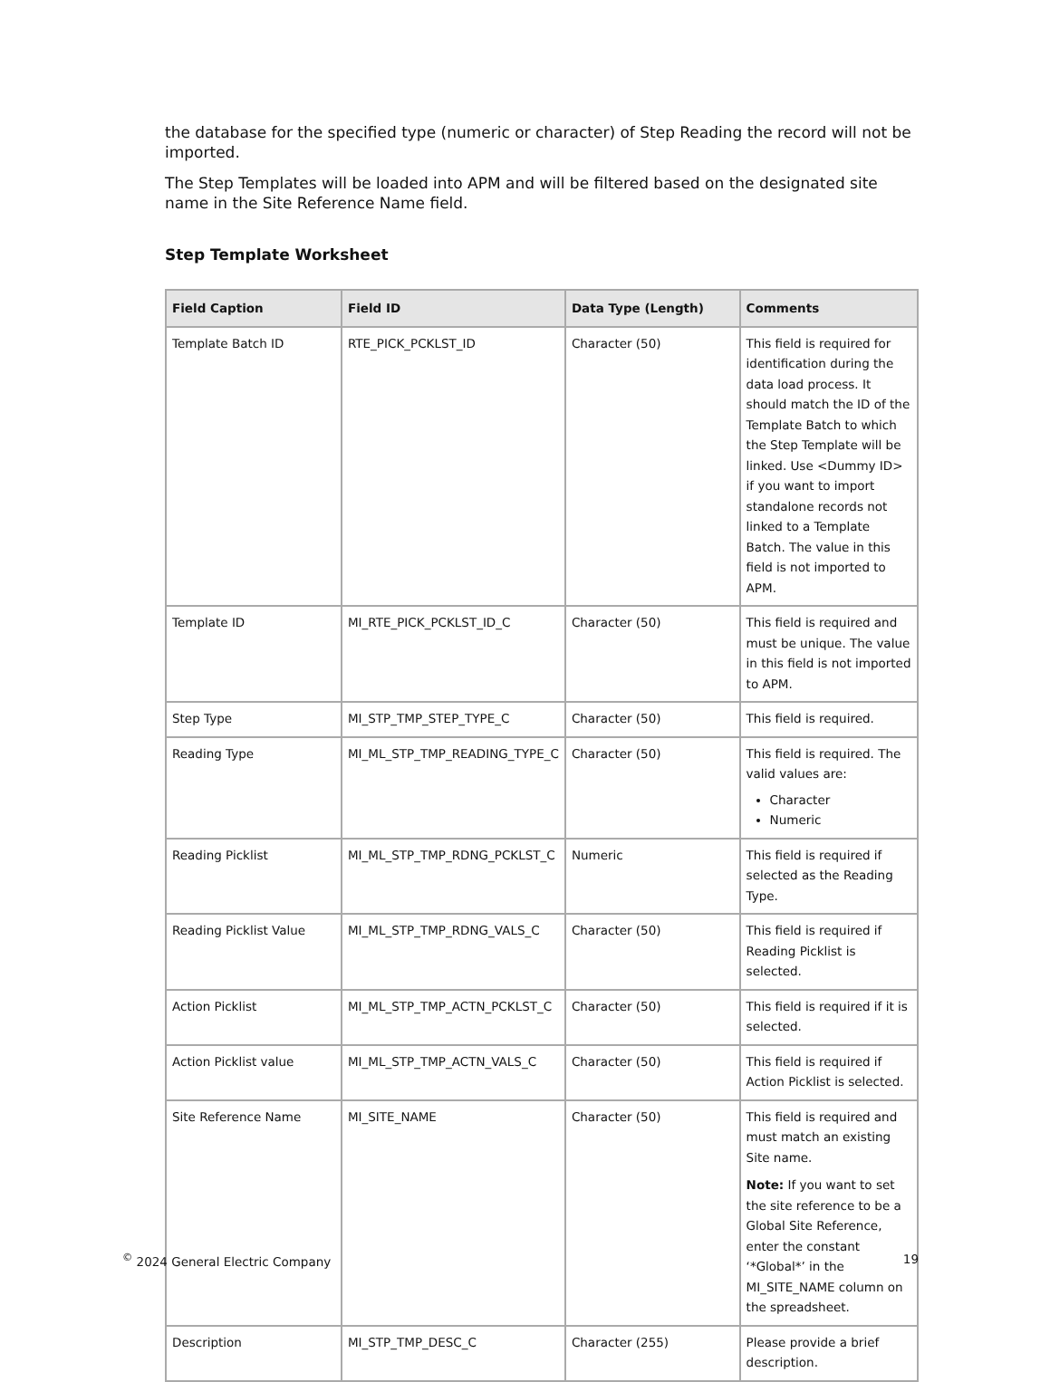the database for the specified type (numeric or character) of Step Reading the record will not be imported.
The Step Templates will be loaded into APM and will be filtered based on the designated site name in the Site Reference Name field.
Step Template Worksheet
| Field Caption | Field ID | Data Type (Length) | Comments |
| --- | --- | --- | --- |
| Template Batch ID | RTE_PICK_PCKLST_ID | Character (50) | This field is required for identification during the data load process. It should match the ID of the Template Batch to which the Step Template will be linked. Use <Dummy ID> if you want to import standalone records not linked to a Template Batch. The value in this field is not imported to APM. |
| Template ID | MI_RTE_PICK_PCKLST_ID_C | Character (50) | This field is required and must be unique. The value in this field is not imported to APM. |
| Step Type | MI_STP_TMP_STEP_TYPE_C | Character (50) | This field is required. |
| Reading Type | MI_ML_STP_TMP_READING_TYPE_C | Character (50) | This field is required. The valid values are: Character Numeric |
| Reading Picklist | MI_ML_STP_TMP_RDNG_PCKLST_C | Numeric | This field is required if selected as the Reading Type. |
| Reading Picklist Value | MI_ML_STP_TMP_RDNG_VALS_C | Character (50) | This field is required if Reading Picklist is selected. |
| Action Picklist | MI_ML_STP_TMP_ACTN_PCKLST_C | Character (50) | This field is required if it is selected. |
| Action Picklist value | MI_ML_STP_TMP_ACTN_VALS_C | Character (50) | This field is required if Action Picklist is selected. |
| Site Reference Name | MI_SITE_NAME | Character (50) | This field is required and must match an existing Site name. Note: If you want to set the site reference to be a Global Site Reference, enter the constant ‘*Global*’ in the MI_SITE_NAME column on the spreadsheet. |
| Description | MI_STP_TMP_DESC_C | Character (255) | Please provide a brief description. |
<sup>©</sup> 2024 General Electric Company 19